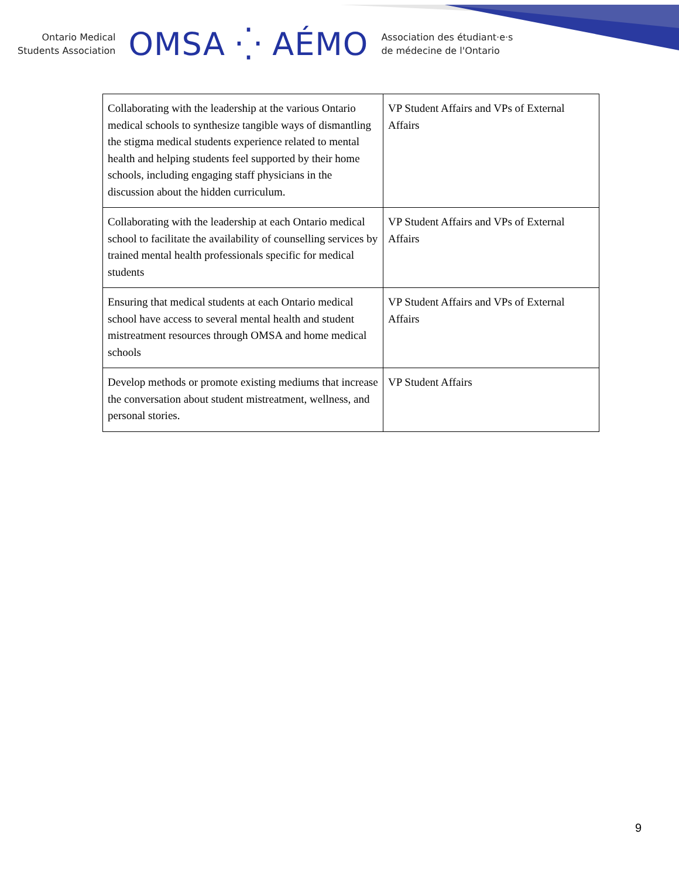Ontario Medical
Students Association
OMSA ⁛ AÉMO
Association des étudiant·e·s
de médecine de l'Ontario
| Collaborating with the leadership at the various Ontario medical schools to synthesize tangible ways of dismantling the stigma medical students experience related to mental health and helping students feel supported by their home schools, including engaging staff physicians in the discussion about the hidden curriculum. | VP Student Affairs and VPs of External Affairs |
| Collaborating with the leadership at each Ontario medical school to facilitate the availability of counselling services by trained mental health professionals specific for medical students | VP Student Affairs and VPs of External Affairs |
| Ensuring that medical students at each Ontario medical school have access to several mental health and student mistreatment resources through OMSA and home medical schools | VP Student Affairs and VPs of External Affairs |
| Develop methods or promote existing mediums that increase the conversation about student mistreatment, wellness, and personal stories. | VP Student Affairs |
9